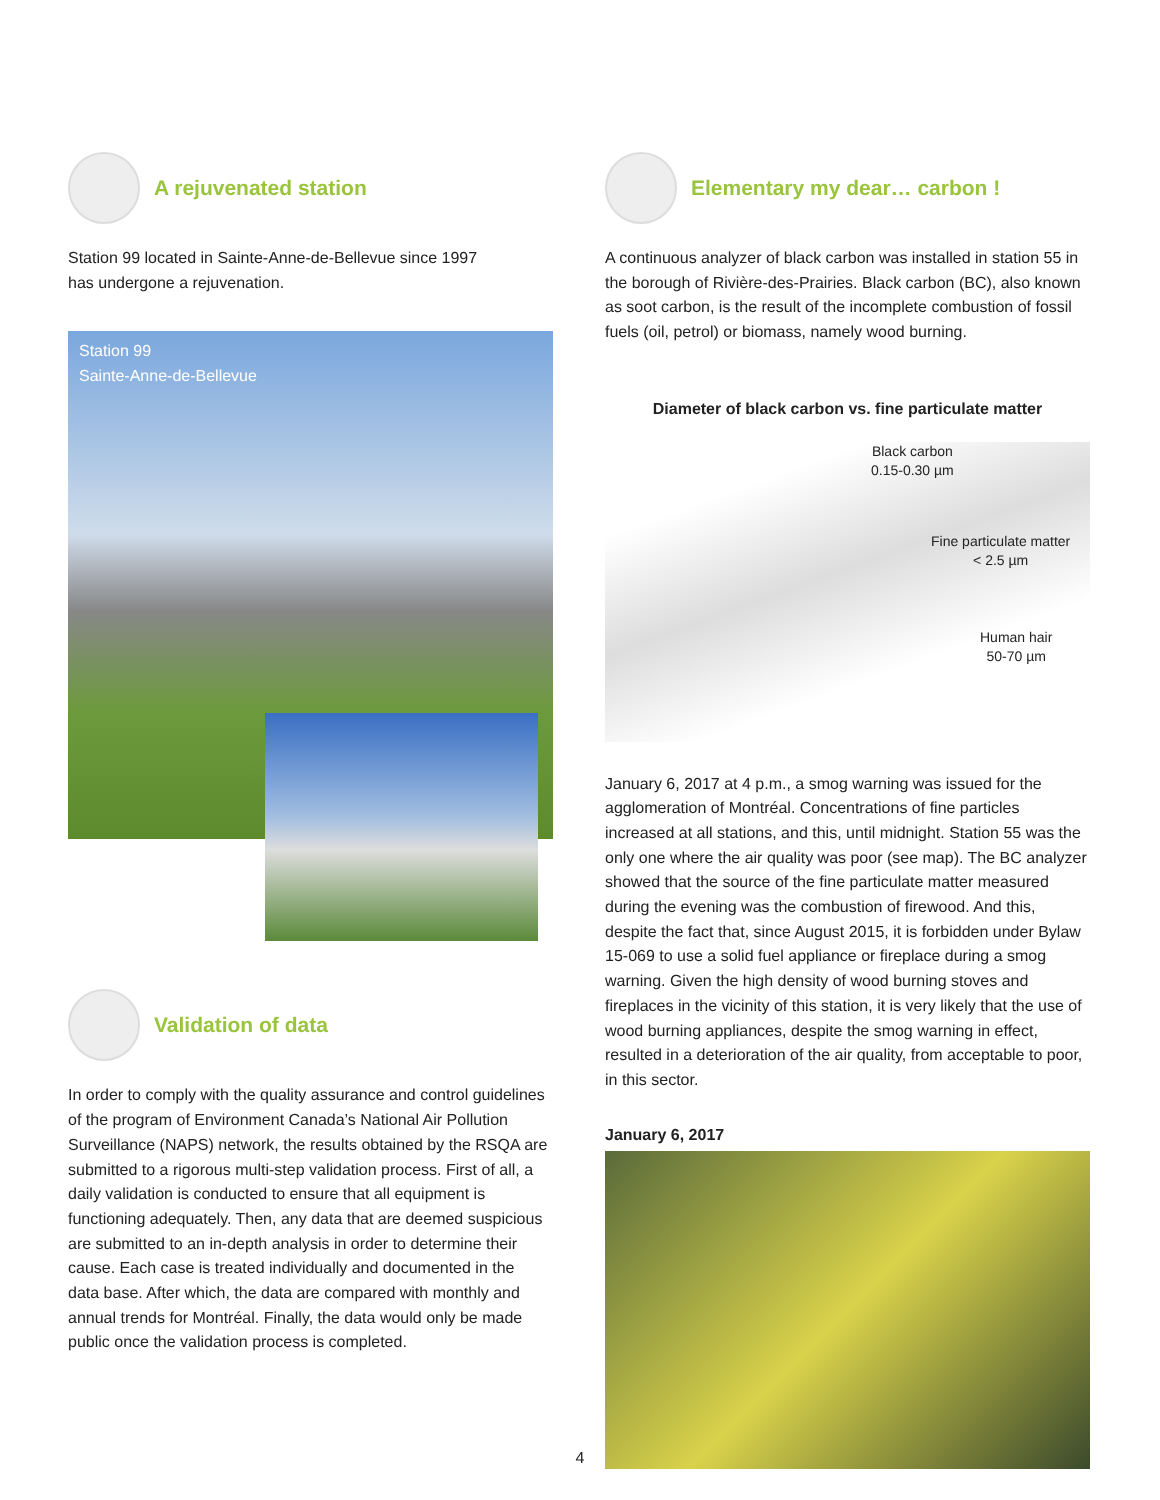A rejuvenated station
Station 99 located in Sainte-Anne-de-Bellevue since 1997
has undergone a rejuvenation.
Station 99
Sainte-Anne-de-Bellevue
Validation of data
In order to comply with the quality assurance and control guidelines of the program of Environment Canada’s National Air Pollution Surveillance (NAPS) network, the results obtained by the RSQA are submitted to a rigorous multi-step validation process. First of all, a daily validation is conducted to ensure that all equipment is functioning adequately. Then, any data that are deemed suspicious are submitted to an in-depth analysis in order to determine their cause. Each case is treated individually and documented in the data base. After which, the data are compared with monthly and annual trends for Montréal. Finally, the data would only be made public once the validation process is completed.
Elementary my dear… carbon !
A continuous analyzer of black carbon was installed in station 55 in the borough of Rivière-des-Prairies. Black carbon (BC), also known as soot carbon, is the result of the incomplete combustion of fossil fuels (oil, petrol) or biomass, namely wood burning.
Diameter of black carbon vs. fine particulate matter
Black carbon
0.15-0.30 µm
Fine particulate matter
< 2.5 µm
Human hair
50-70 µm
January 6, 2017 at 4 p.m., a smog warning was issued for the agglomeration of Montréal. Concentrations of fine particles increased at all stations, and this, until midnight. Station 55 was the only one where the air quality was poor (see map). The BC analyzer showed that the source of the fine particulate matter measured during the evening was the combustion of firewood. And this, despite the fact that, since August 2015, it is forbidden under Bylaw 15-069 to use a solid fuel appliance or fireplace during a smog warning. Given the high density of wood burning stoves and fireplaces in the vicinity of this station, it is very likely that the use of wood burning appliances, despite the smog warning in effect, resulted in a deterioration of the air quality, from acceptable to poor, in this sector.
January 6, 2017
4